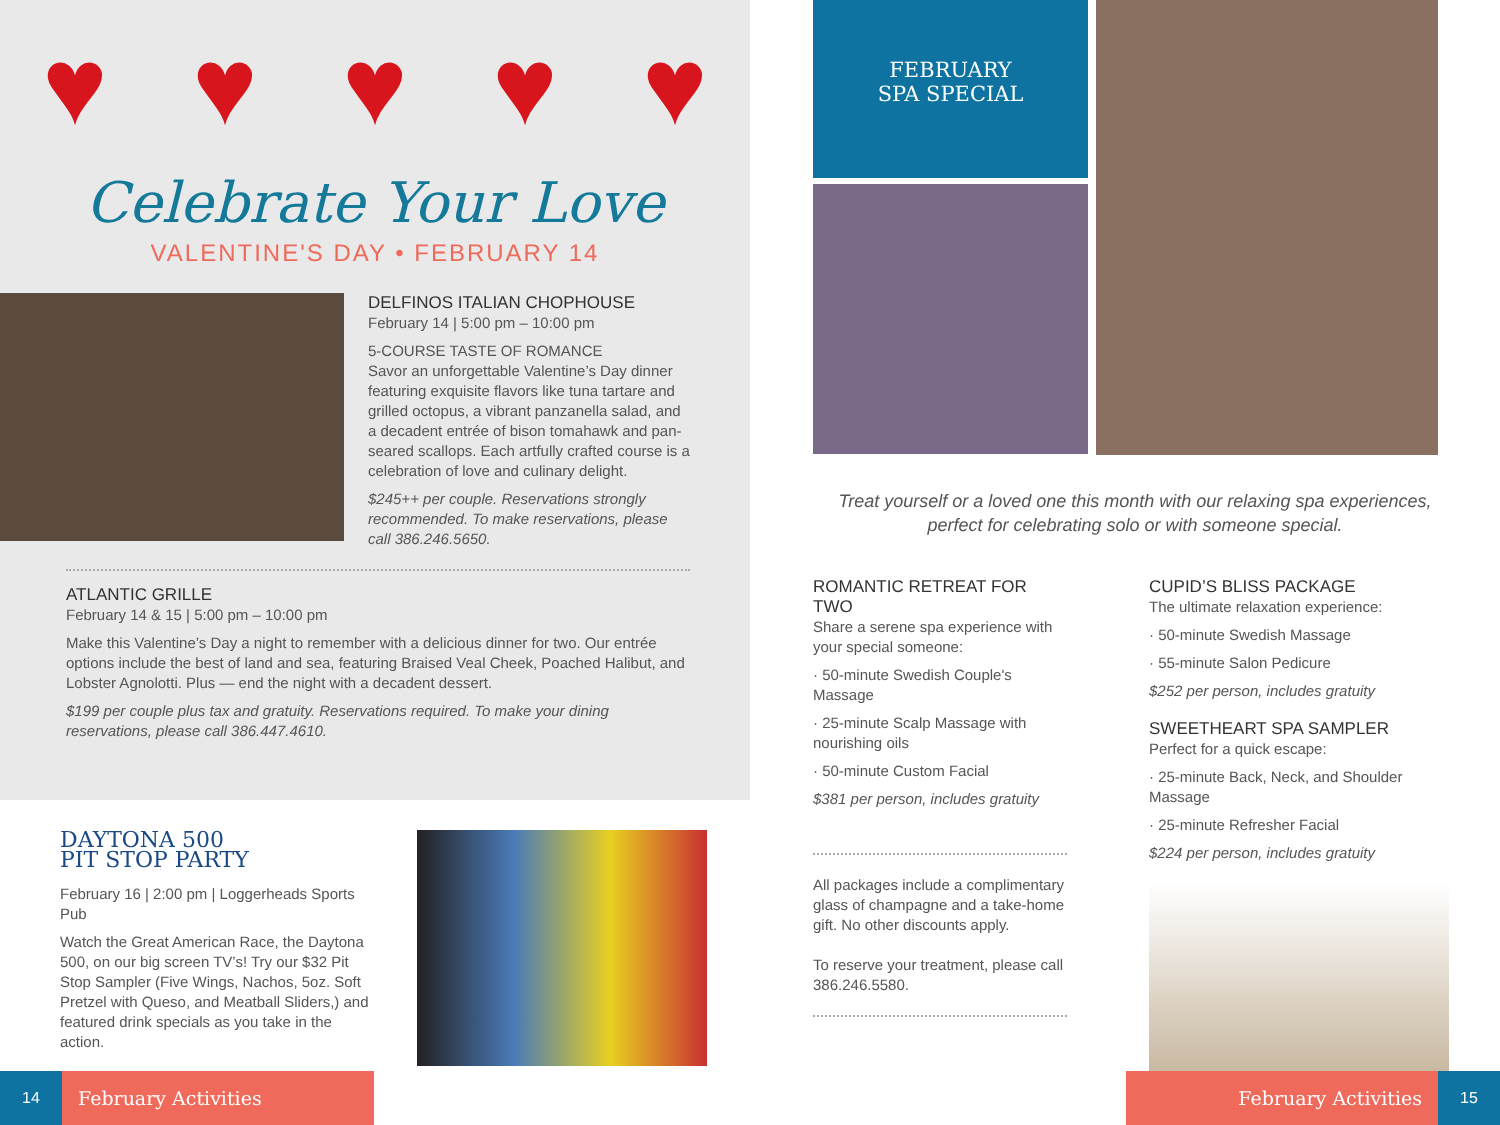♥ ♥ ♥ ♥ ♥
Celebrate Your Love
VALENTINE'S DAY • FEBRUARY 14
DELFINOS ITALIAN CHOPHOUSE
February 14 | 5:00 pm – 10:00 pm
5-COURSE TASTE OF ROMANCE
Savor an unforgettable Valentine’s Day dinner featuring exquisite flavors like tuna tartare and grilled octopus, a vibrant panzanella salad, and a decadent entrée of bison tomahawk and pan-seared scallops. Each artfully crafted course is a celebration of love and culinary delight.
$245++ per couple. Reservations strongly recommended. To make reservations, please call 386.246.5650.
ATLANTIC GRILLE
February 14 & 15 | 5:00 pm – 10:00 pm
Make this Valentine’s Day a night to remember with a delicious dinner for two. Our entrée options include the best of land and sea, featuring Braised Veal Cheek, Poached Halibut, and Lobster Agnolotti. Plus — end the night with a decadent dessert.
$199 per couple plus tax and gratuity. Reservations required. To make your dining reservations, please call 386.447.4610.
DAYTONA 500
PIT STOP PARTY
February 16 | 2:00 pm | Loggerheads Sports Pub
Watch the Great American Race, the Daytona 500, on our big screen TV’s! Try our $32 Pit Stop Sampler (Five Wings, Nachos, 5oz. Soft Pretzel with Queso, and Meatball Sliders,) and featured drink specials as you take in the action.
14
February Activities
FEBRUARY
SPA SPECIAL
Treat yourself or a loved one this month with our relaxing spa experiences, perfect for celebrating solo or with someone special.
ROMANTIC RETREAT FOR TWO
Share a serene spa experience with your special someone:
· 50-minute Swedish Couple's Massage
· 25-minute Scalp Massage with nourishing oils
· 50-minute Custom Facial
$381 per person, includes gratuity
All packages include a complimentary glass of champagne and a take-home gift. No other discounts apply.
To reserve your treatment, please call 386.246.5580.
CUPID’S BLISS PACKAGE
The ultimate relaxation experience:
· 50-minute Swedish Massage
· 55-minute Salon Pedicure
$252 per person, includes gratuity
SWEETHEART SPA SAMPLER
Perfect for a quick escape:
· 25-minute Back, Neck, and Shoulder Massage
· 25-minute Refresher Facial
$224 per person, includes gratuity
February Activities
15